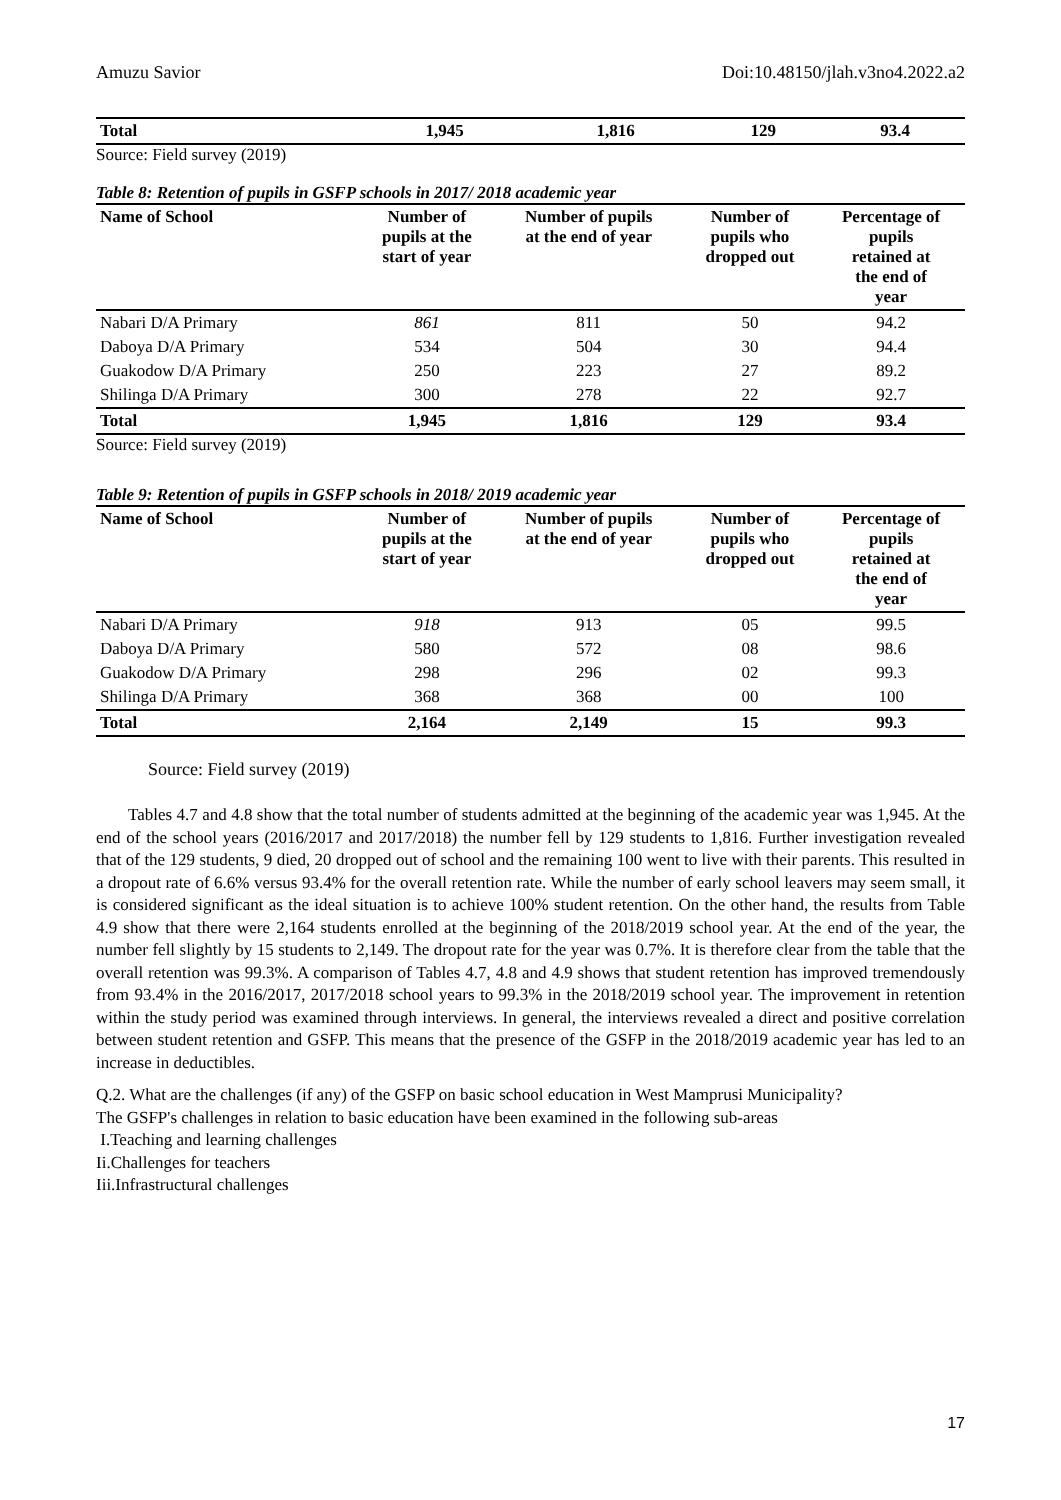Amuzu Savior Doi:10.48150/jlah.v3no4.2022.a2
| Total | 1,945 | 1,816 | 129 | 93.4 |
Source: Field survey (2019)
Table 8: Retention of pupils in GSFP schools in 2017/ 2018 academic year
| Name of School | Number of pupils at the start of year | Number of pupils at the end of year | Number of pupils who dropped out | Percentage of pupils retained at the end of year |
| --- | --- | --- | --- | --- |
| Nabari D/A Primary | 861 | 811 | 50 | 94.2 |
| Daboya D/A Primary | 534 | 504 | 30 | 94.4 |
| Guakodow D/A Primary | 250 | 223 | 27 | 89.2 |
| Shilinga D/A Primary | 300 | 278 | 22 | 92.7 |
| Total | 1,945 | 1,816 | 129 | 93.4 |
Source: Field survey (2019)
Table 9: Retention of pupils in GSFP schools in 2018/ 2019 academic year
| Name of School | Number of pupils at the start of year | Number of pupils at the end of year | Number of pupils who dropped out | Percentage of pupils retained at the end of year |
| --- | --- | --- | --- | --- |
| Nabari D/A Primary | 918 | 913 | 05 | 99.5 |
| Daboya D/A Primary | 580 | 572 | 08 | 98.6 |
| Guakodow D/A Primary | 298 | 296 | 02 | 99.3 |
| Shilinga D/A Primary | 368 | 368 | 00 | 100 |
| Total | 2,164 | 2,149 | 15 | 99.3 |
Source: Field survey (2019)
Tables 4.7 and 4.8 show that the total number of students admitted at the beginning of the academic year was 1,945. At the end of the school years (2016/2017 and 2017/2018) the number fell by 129 students to 1,816. Further investigation revealed that of the 129 students, 9 died, 20 dropped out of school and the remaining 100 went to live with their parents. This resulted in a dropout rate of 6.6% versus 93.4% for the overall retention rate. While the number of early school leavers may seem small, it is considered significant as the ideal situation is to achieve 100% student retention. On the other hand, the results from Table 4.9 show that there were 2,164 students enrolled at the beginning of the 2018/2019 school year. At the end of the year, the number fell slightly by 15 students to 2,149. The dropout rate for the year was 0.7%. It is therefore clear from the table that the overall retention was 99.3%. A comparison of Tables 4.7, 4.8 and 4.9 shows that student retention has improved tremendously from 93.4% in the 2016/2017, 2017/2018 school years to 99.3% in the 2018/2019 school year. The improvement in retention within the study period was examined through interviews. In general, the interviews revealed a direct and positive correlation between student retention and GSFP. This means that the presence of the GSFP in the 2018/2019 academic year has led to an increase in deductibles.
Q.2. What are the challenges (if any) of the GSFP on basic school education in West Mamprusi Municipality?
The GSFP's challenges in relation to basic education have been examined in the following sub-areas
I.Teaching and learning challenges
Ii.Challenges for teachers
Iii.Infrastructural challenges
17